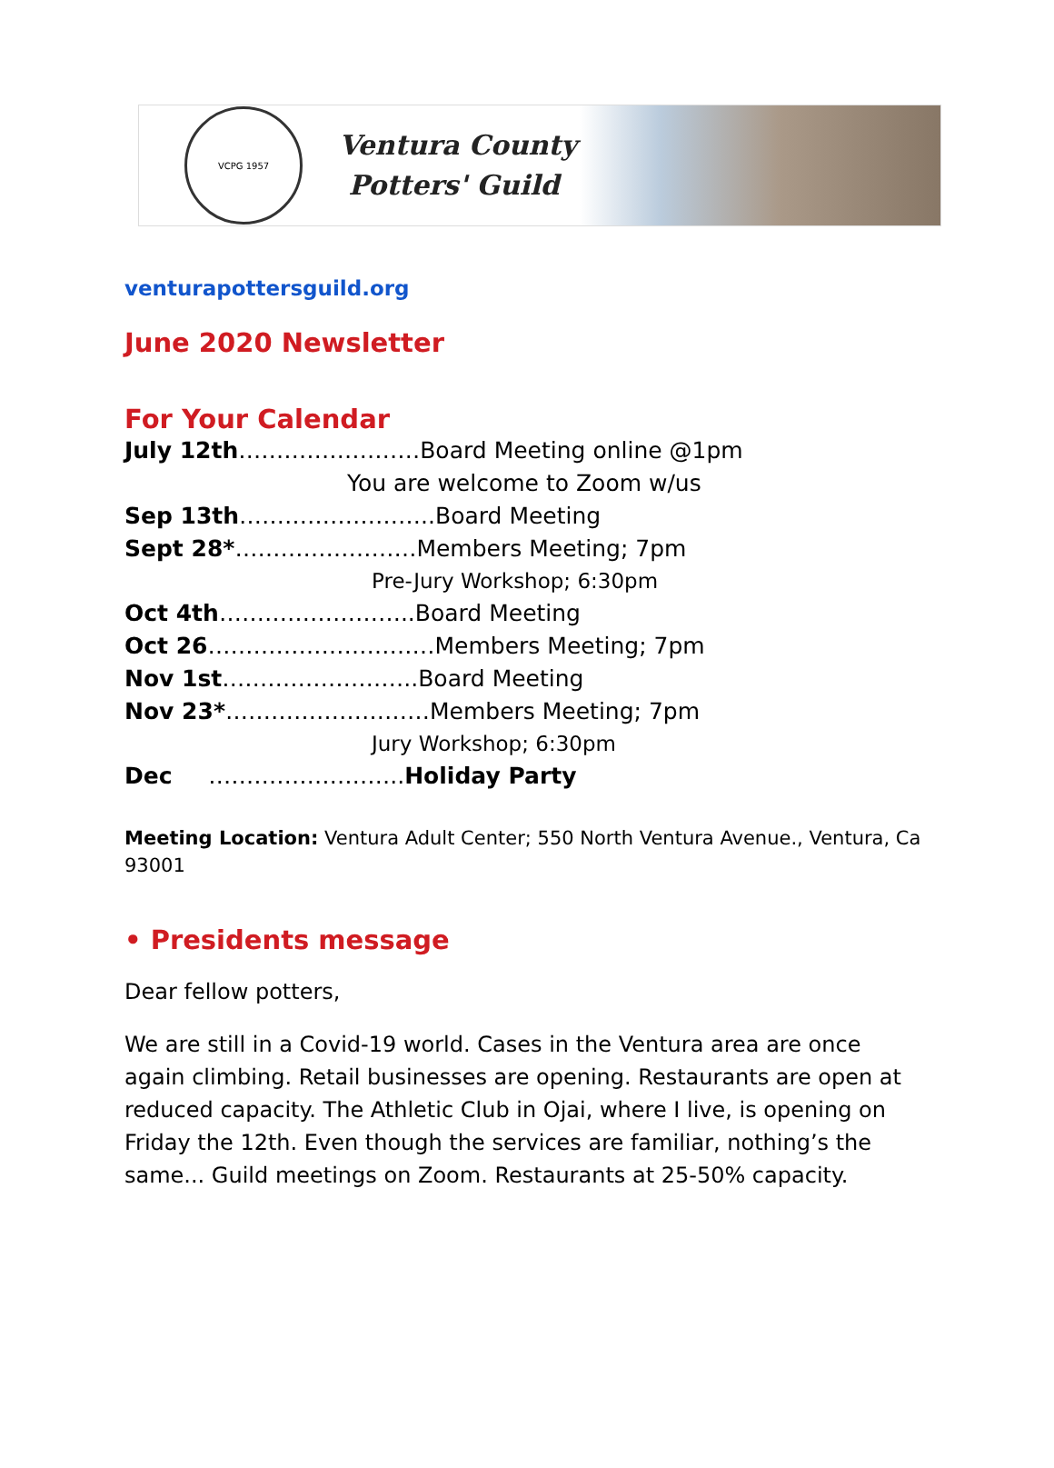VCPG 1957
Ventura County
Potters' Guild
venturapottersguild.org
June 2020 Newsletter
For Your Calendar
July 12th……………………Board Meeting online @1pm
You are welcome to Zoom w/us
Sep 13th……………………..Board Meeting
Sept 28*……………………Members Meeting; 7pm
Pre-Jury Workshop; 6:30pm
Oct 4th……………………..Board Meeting
Oct 26…………………………Members Meeting; 7pm
Nov 1st……………………..Board Meeting
Nov 23*………………………Members Meeting; 7pm
Jury Workshop; 6:30pm
Dec ……………………..Holiday Party
Meeting Location: Ventura Adult Center; 550 North Ventura Avenue., Ventura, Ca 93001
• Presidents message
Dear fellow potters,
We are still in a Covid-19 world. Cases in the Ventura area are once again climbing. Retail businesses are opening. Restaurants are open at reduced capacity. The Athletic Club in Ojai, where I live, is opening on Friday the 12th. Even though the services are familiar, nothing’s the same... Guild meetings on Zoom. Restaurants at 25-50% capacity.